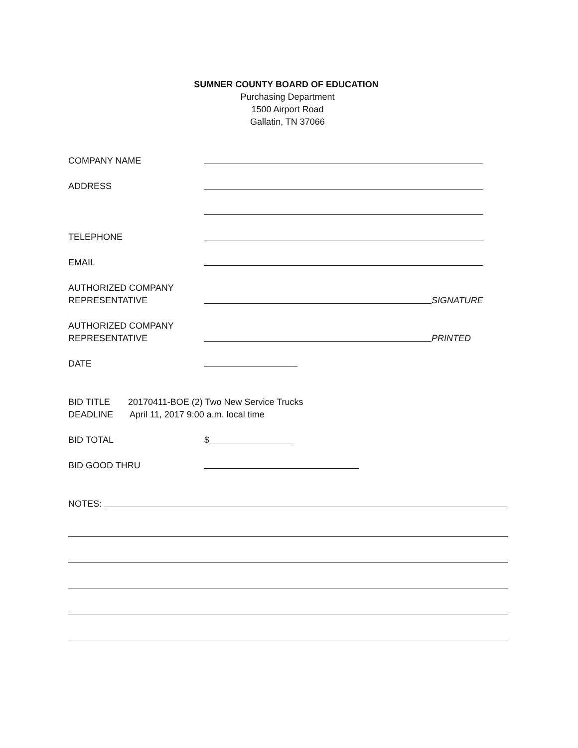SUMNER COUNTY BOARD OF EDUCATION
Purchasing Department
1500 Airport Road
Gallatin, TN 37066
COMPANY NAME
ADDRESS
TELEPHONE
EMAIL
AUTHORIZED COMPANY
REPRESENTATIVE
SIGNATURE
AUTHORIZED COMPANY
REPRESENTATIVE
PRINTED
DATE
BID TITLE 20170411-BOE (2) Two New Service Trucks
DEADLINE April 11, 2017 9:00 a.m. local time
BID TOTAL $
BID GOOD THRU
NOTES: